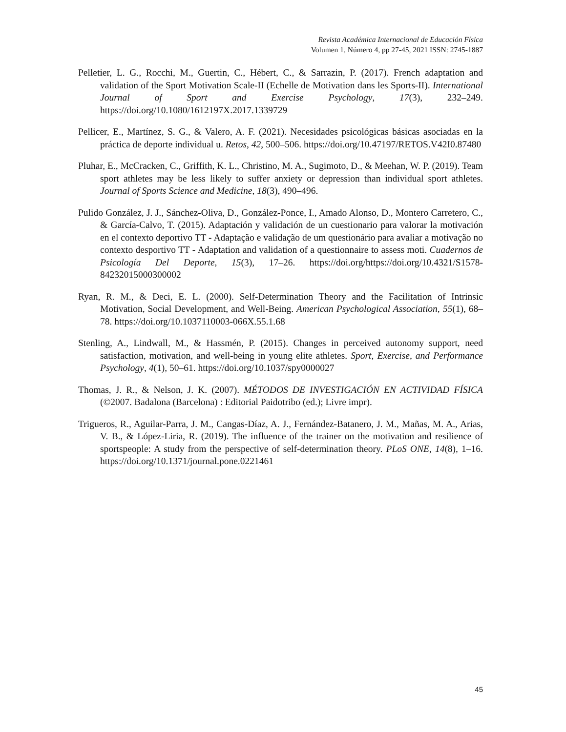Revista Académica Internacional de Educación Física
Volumen 1, Número 4, pp 27-45, 2021 ISSN: 2745-1887
Pelletier, L. G., Rocchi, M., Guertin, C., Hébert, C., & Sarrazin, P. (2017). French adaptation and validation of the Sport Motivation Scale-II (Echelle de Motivation dans les Sports-II). International Journal of Sport and Exercise Psychology, 17(3), 232–249. https://doi.org/10.1080/1612197X.2017.1339729
Pellicer, E., Martínez, S. G., & Valero, A. F. (2021). Necesidades psicológicas básicas asociadas en la práctica de deporte individual u. Retos, 42, 500–506. https://doi.org/10.47197/RETOS.V42I0.87480
Pluhar, E., McCracken, C., Griffith, K. L., Christino, M. A., Sugimoto, D., & Meehan, W. P. (2019). Team sport athletes may be less likely to suffer anxiety or depression than individual sport athletes. Journal of Sports Science and Medicine, 18(3), 490–496.
Pulido González, J. J., Sánchez-Oliva, D., González-Ponce, I., Amado Alonso, D., Montero Carretero, C., & García-Calvo, T. (2015). Adaptación y validación de un cuestionario para valorar la motivación en el contexto deportivo TT - Adaptação e validação de um questionário para avaliar a motivação no contexto desportivo TT - Adaptation and validation of a questionnaire to assess moti. Cuadernos de Psicología Del Deporte, 15(3), 17–26. https://doi.org/https://doi.org/10.4321/S1578-84232015000300002
Ryan, R. M., & Deci, E. L. (2000). Self-Determination Theory and the Facilitation of Intrinsic Motivation, Social Development, and Well-Being. American Psychological Association, 55(1), 68–78. https://doi.org/10.1037110003-066X.55.1.68
Stenling, A., Lindwall, M., & Hassmén, P. (2015). Changes in perceived autonomy support, need satisfaction, motivation, and well-being in young elite athletes. Sport, Exercise, and Performance Psychology, 4(1), 50–61. https://doi.org/10.1037/spy0000027
Thomas, J. R., & Nelson, J. K. (2007). MÉTODOS DE INVESTIGACIÓN EN ACTIVIDAD FÍSICA (©2007. Badalona (Barcelona) : Editorial Paidotribo (ed.); Livre impr).
Trigueros, R., Aguilar-Parra, J. M., Cangas-Díaz, A. J., Fernández-Batanero, J. M., Mañas, M. A., Arias, V. B., & López-Liria, R. (2019). The influence of the trainer on the motivation and resilience of sportspeople: A study from the perspective of self-determination theory. PLoS ONE, 14(8), 1–16. https://doi.org/10.1371/journal.pone.0221461
45